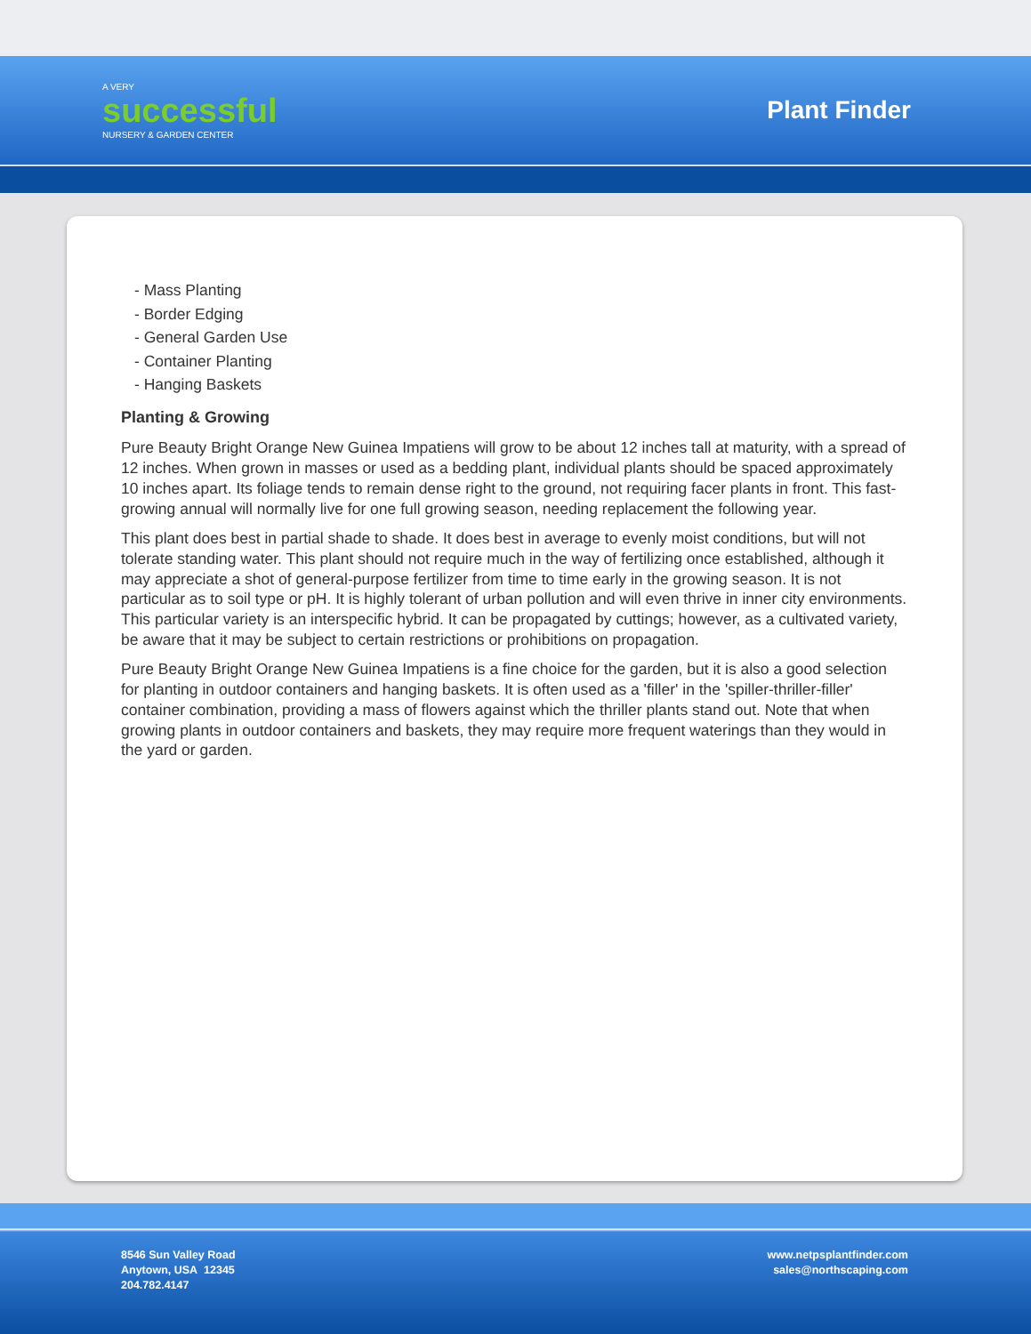A VERY
successful
NURSERY & GARDEN CENTER
Plant Finder
- Mass Planting
- Border Edging
- General Garden Use
- Container Planting
- Hanging Baskets
Planting & Growing
Pure Beauty Bright Orange New Guinea Impatiens will grow to be about 12 inches tall at maturity, with a spread of 12 inches. When grown in masses or used as a bedding plant, individual plants should be spaced approximately 10 inches apart. Its foliage tends to remain dense right to the ground, not requiring facer plants in front. This fast-growing annual will normally live for one full growing season, needing replacement the following year.
This plant does best in partial shade to shade. It does best in average to evenly moist conditions, but will not tolerate standing water. This plant should not require much in the way of fertilizing once established, although it may appreciate a shot of general-purpose fertilizer from time to time early in the growing season. It is not particular as to soil type or pH. It is highly tolerant of urban pollution and will even thrive in inner city environments. This particular variety is an interspecific hybrid. It can be propagated by cuttings; however, as a cultivated variety, be aware that it may be subject to certain restrictions or prohibitions on propagation.
Pure Beauty Bright Orange New Guinea Impatiens is a fine choice for the garden, but it is also a good selection for planting in outdoor containers and hanging baskets. It is often used as a 'filler' in the 'spiller-thriller-filler' container combination, providing a mass of flowers against which the thriller plants stand out. Note that when growing plants in outdoor containers and baskets, they may require more frequent waterings than they would in the yard or garden.
8546 Sun Valley Road
Anytown, USA 12345
204.782.4147
www.netpsplantfinder.com
sales@northscaping.com